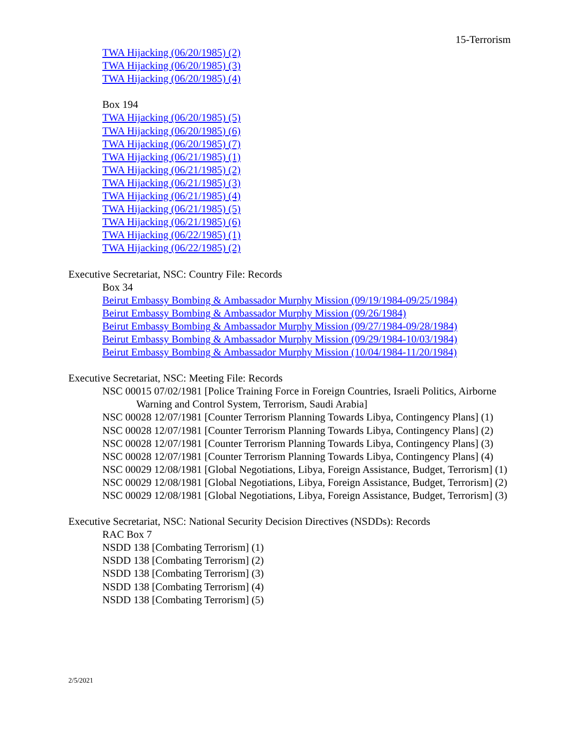15-Terrorism
TWA Hijacking (06/20/1985) (2)
TWA Hijacking (06/20/1985) (3)
TWA Hijacking (06/20/1985) (4)
Box 194
TWA Hijacking (06/20/1985) (5)
TWA Hijacking (06/20/1985) (6)
TWA Hijacking (06/20/1985) (7)
TWA Hijacking (06/21/1985) (1)
TWA Hijacking (06/21/1985) (2)
TWA Hijacking (06/21/1985) (3)
TWA Hijacking (06/21/1985) (4)
TWA Hijacking (06/21/1985) (5)
TWA Hijacking (06/21/1985) (6)
TWA Hijacking (06/22/1985) (1)
TWA Hijacking (06/22/1985) (2)
Executive Secretariat, NSC: Country File: Records
Box 34
Beirut Embassy Bombing & Ambassador Murphy Mission (09/19/1984-09/25/1984)
Beirut Embassy Bombing & Ambassador Murphy Mission (09/26/1984)
Beirut Embassy Bombing & Ambassador Murphy Mission (09/27/1984-09/28/1984)
Beirut Embassy Bombing & Ambassador Murphy Mission (09/29/1984-10/03/1984)
Beirut Embassy Bombing & Ambassador Murphy Mission (10/04/1984-11/20/1984)
Executive Secretariat, NSC: Meeting File: Records
NSC 00015 07/02/1981 [Police Training Force in Foreign Countries, Israeli Politics, Airborne Warning and Control System, Terrorism, Saudi Arabia]
NSC 00028 12/07/1981 [Counter Terrorism Planning Towards Libya, Contingency Plans] (1)
NSC 00028 12/07/1981 [Counter Terrorism Planning Towards Libya, Contingency Plans] (2)
NSC 00028 12/07/1981 [Counter Terrorism Planning Towards Libya, Contingency Plans] (3)
NSC 00028 12/07/1981 [Counter Terrorism Planning Towards Libya, Contingency Plans] (4)
NSC 00029 12/08/1981 [Global Negotiations, Libya, Foreign Assistance, Budget, Terrorism] (1)
NSC 00029 12/08/1981 [Global Negotiations, Libya, Foreign Assistance, Budget, Terrorism] (2)
NSC 00029 12/08/1981 [Global Negotiations, Libya, Foreign Assistance, Budget, Terrorism] (3)
Executive Secretariat, NSC: National Security Decision Directives (NSDDs): Records
RAC Box 7
NSDD 138 [Combating Terrorism] (1)
NSDD 138 [Combating Terrorism] (2)
NSDD 138 [Combating Terrorism] (3)
NSDD 138 [Combating Terrorism] (4)
NSDD 138 [Combating Terrorism] (5)
2/5/2021